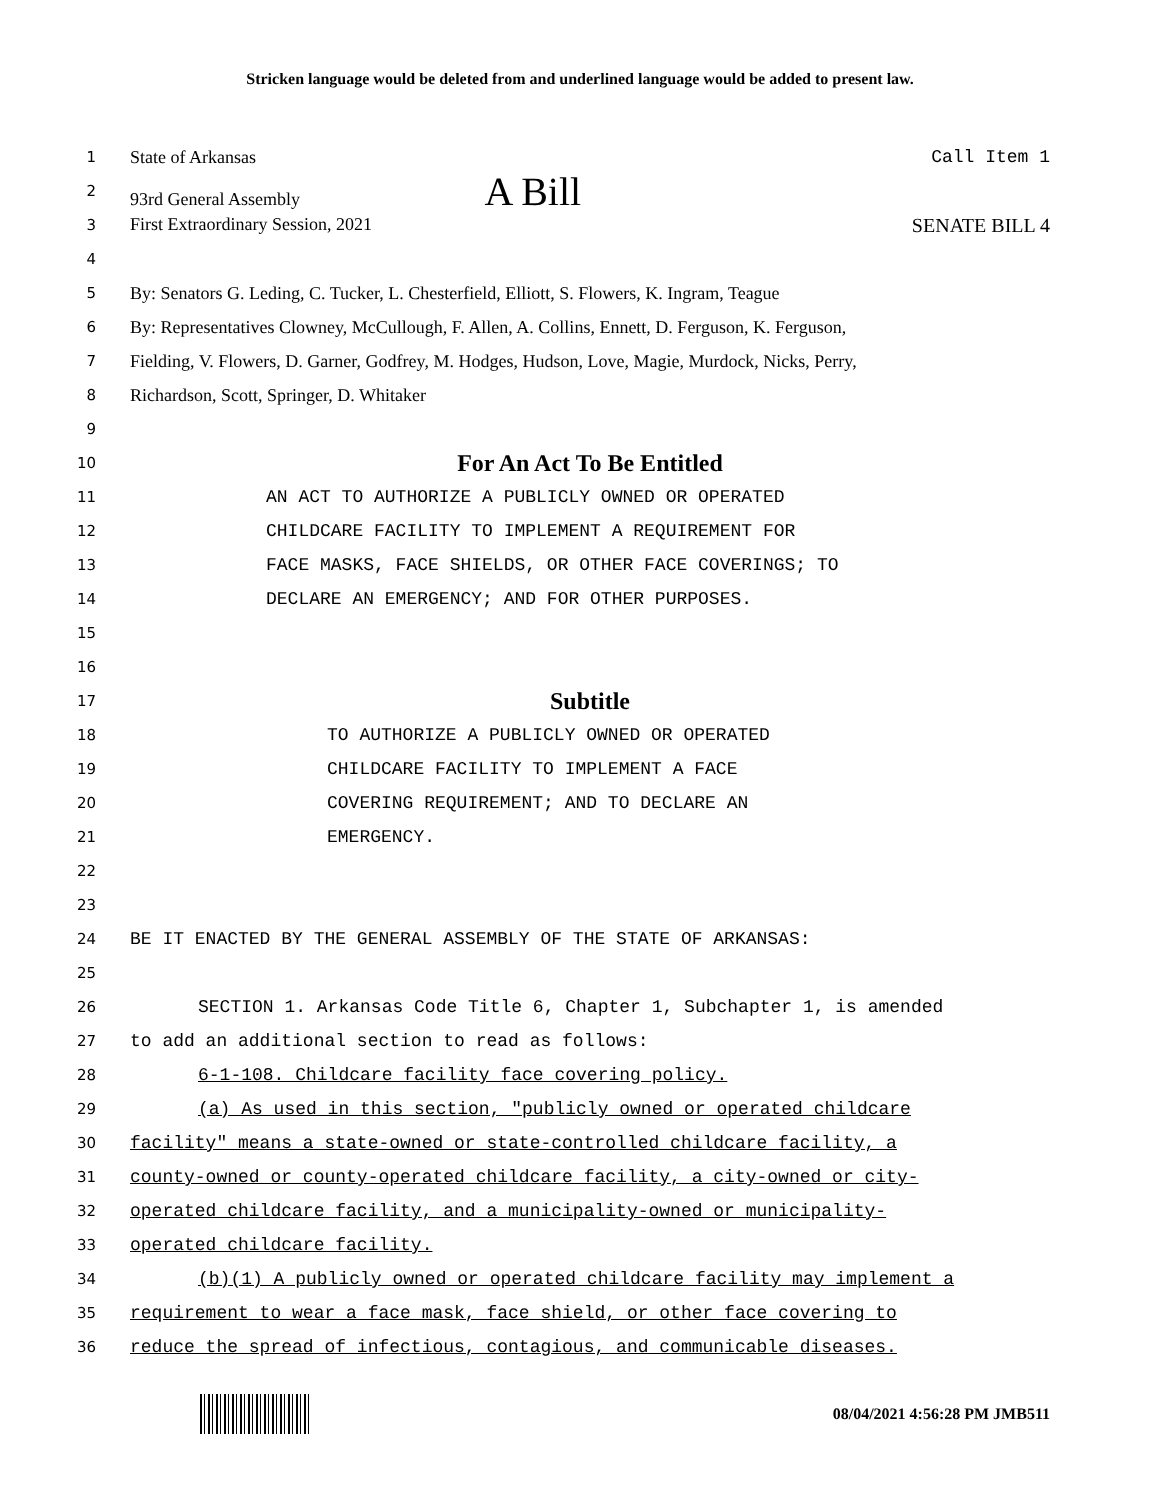Stricken language would be deleted from and underlined language would be added to present law.
1
State of Arkansas Call Item 1
2
93rd General Assembly A Bill
3
First Extraordinary Session, 2021 SENATE BILL 4
4
5
By: Senators G. Leding, C. Tucker, L. Chesterfield, Elliott, S. Flowers, K. Ingram, Teague
6
By: Representatives Clowney, McCullough, F. Allen, A. Collins, Ennett, D. Ferguson, K. Ferguson,
7
Fielding, V. Flowers, D. Garner, Godfrey, M. Hodges, Hudson, Love, Magie, Murdock, Nicks, Perry,
8
Richardson, Scott, Springer, D. Whitaker
9
10
For An Act To Be Entitled
11
AN ACT TO AUTHORIZE A PUBLICLY OWNED OR OPERATED
12
CHILDCARE FACILITY TO IMPLEMENT A REQUIREMENT FOR
13
FACE MASKS, FACE SHIELDS, OR OTHER FACE COVERINGS; TO
14
DECLARE AN EMERGENCY; AND FOR OTHER PURPOSES.
15
16
17
Subtitle
18
TO AUTHORIZE A PUBLICLY OWNED OR OPERATED
19
CHILDCARE FACILITY TO IMPLEMENT A FACE
20
COVERING REQUIREMENT; AND TO DECLARE AN
21
EMERGENCY.
22
23
24
BE IT ENACTED BY THE GENERAL ASSEMBLY OF THE STATE OF ARKANSAS:
25
26
SECTION 1. Arkansas Code Title 6, Chapter 1, Subchapter 1, is amended
27
to add an additional section to read as follows:
28
6-1-108. Childcare facility face covering policy.
29
(a) As used in this section, "publicly owned or operated childcare
30
facility" means a state-owned or state-controlled childcare facility, a
31
county-owned or county-operated childcare facility, a city-owned or city-
32
operated childcare facility, and a municipality-owned or municipality-
33
operated childcare facility.
34
(b)(1) A publicly owned or operated childcare facility may implement a
35
requirement to wear a face mask, face shield, or other face covering to
36
reduce the spread of infectious, contagious, and communicable diseases.
08/04/2021 4:56:28 PM JMB511